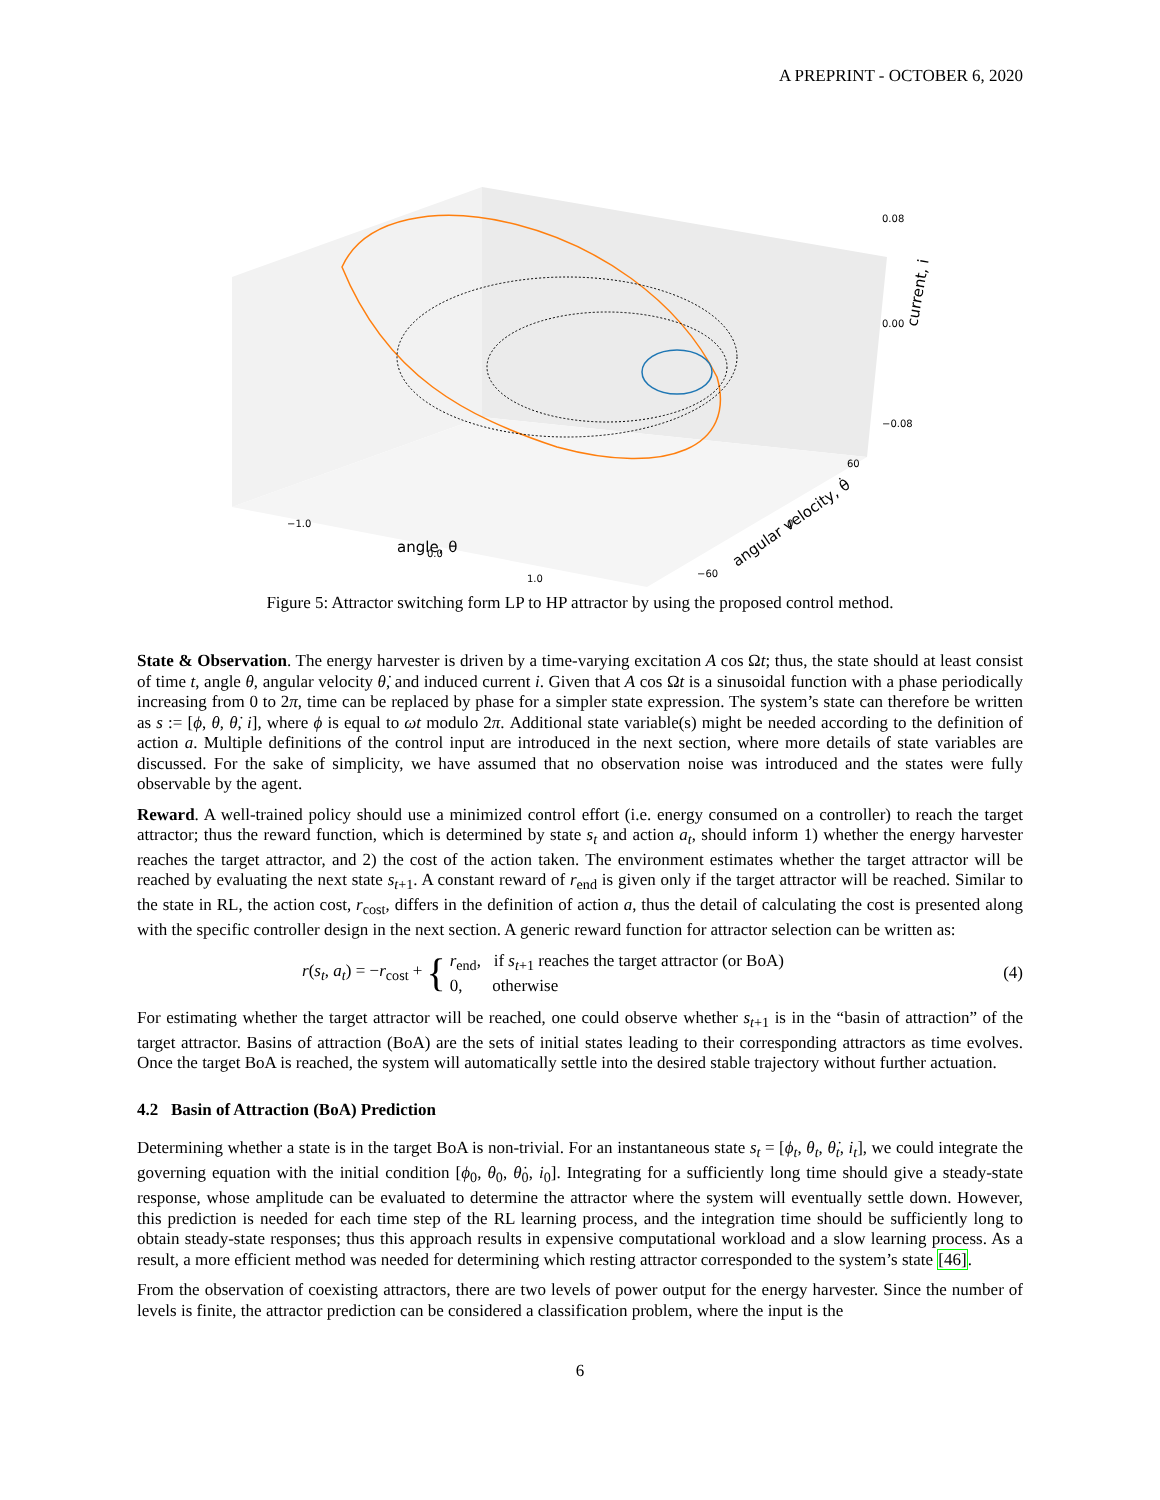A PREPRINT - OCTOBER 6, 2020
0.08
0.00
−0.08
current, i
−1.0
0.0
1.0
angle, θ
60
0
−60
angular velocity, θ̇
Figure 5: Attractor switching form LP to HP attractor by using the proposed control method.
State & Observation. The energy harvester is driven by a time-varying excitation A cos Ωt; thus, the state should at least consist of time t, angle θ, angular velocity θ̇, and induced current i. Given that A cos Ωt is a sinusoidal function with a phase periodically increasing from 0 to 2π, time can be replaced by phase for a simpler state expression. The system’s state can therefore be written as s := [ϕ, θ, θ̇, i], where ϕ is equal to ωt modulo 2π. Additional state variable(s) might be needed according to the definition of action a. Multiple definitions of the control input are introduced in the next section, where more details of state variables are discussed. For the sake of simplicity, we have assumed that no observation noise was introduced and the states were fully observable by the agent.
Reward. A well-trained policy should use a minimized control effort (i.e. energy consumed on a controller) to reach the target attractor; thus the reward function, which is determined by state s<sub>t</sub> and action a<sub>t</sub>, should inform 1) whether the energy harvester reaches the target attractor, and 2) the cost of the action taken. The environment estimates whether the target attractor will be reached by evaluating the next state s<sub>t+1</sub>. A constant reward of r<sub>end</sub> is given only if the target attractor will be reached. Similar to the state in RL, the action cost, r<sub>cost</sub>, differs in the definition of action a, thus the detail of calculating the cost is presented along with the specific controller design in the next section. A generic reward function for attractor selection can be written as:
r(s<sub>t</sub>, a<sub>t</sub>) = −r<sub>cost</sub> + { r<sub>end</sub>, if s<sub>t+1</sub> reaches the target attractor (or BoA)
0, otherwise
(4)
For estimating whether the target attractor will be reached, one could observe whether s<sub>t+1</sub> is in the “basin of attraction” of the target attractor. Basins of attraction (BoA) are the sets of initial states leading to their corresponding attractors as time evolves. Once the target BoA is reached, the system will automatically settle into the desired stable trajectory without further actuation.
4.2 Basin of Attraction (BoA) Prediction
Determining whether a state is in the target BoA is non-trivial. For an instantaneous state s<sub>t</sub> = [ϕ<sub>t</sub>, θ<sub>t</sub>, θ̇<sub>t</sub>, i<sub>t</sub>], we could integrate the governing equation with the initial condition [ϕ<sub>0</sub>, θ<sub>0</sub>, θ̇<sub>0</sub>, i<sub>0</sub>]. Integrating for a sufficiently long time should give a steady-state response, whose amplitude can be evaluated to determine the attractor where the system will eventually settle down. However, this prediction is needed for each time step of the RL learning process, and the integration time should be sufficiently long to obtain steady-state responses; thus this approach results in expensive computational workload and a slow learning process. As a result, a more efficient method was needed for determining which resting attractor corresponded to the system’s state [46].
From the observation of coexisting attractors, there are two levels of power output for the energy harvester. Since the number of levels is finite, the attractor prediction can be considered a classification problem, where the input is the
6